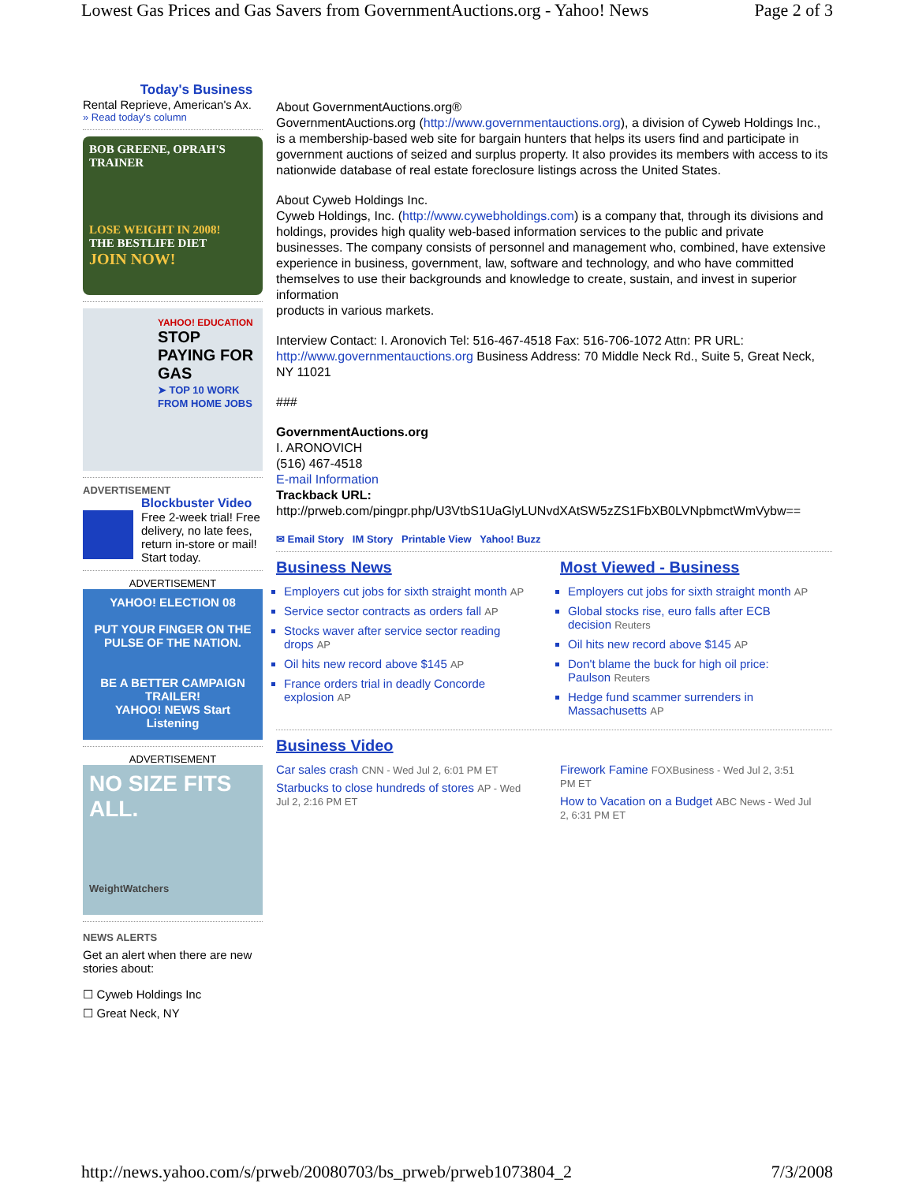Lowest Gas Prices and Gas Savers from GovernmentAuctions.org - Yahoo! News Page 2 of 3
Today's Business
Rental Reprieve, American's Ax.
» Read today's column
BOB GREENE, OPRAH'S TRAINER
LOSE WEIGHT IN 2008!
THE BESTLIFE DIET
JOIN NOW!
YAHOO! EDUCATION
STOP PAYING FOR GAS
➤ TOP 10 WORK FROM HOME JOBS
ADVERTISEMENT
Blockbuster Video
Free 2-week trial! Free delivery, no late fees, return in-store or mail! Start today.
ADVERTISEMENT
YAHOO! ELECTION 08
PUT YOUR FINGER ON THE PULSE OF THE NATION.
BE A BETTER CAMPAIGN TRAILER!
YAHOO! NEWS Start Listening
ADVERTISEMENT
NO SIZE FITS ALL.
WeightWatchers
NEWS ALERTS
Get an alert when there are new stories about:
☐ Cyweb Holdings Inc
☐ Great Neck, NY
About GovernmentAuctions.org®
GovernmentAuctions.org (http://www.governmentauctions.org), a division of Cyweb Holdings Inc., is a membership-based web site for bargain hunters that helps its users find and participate in government auctions of seized and surplus property. It also provides its members with access to its nationwide database of real estate foreclosure listings across the United States.
About Cyweb Holdings Inc.
Cyweb Holdings, Inc. (http://www.cywebholdings.com) is a company that, through its divisions and holdings, provides high quality web-based information services to the public and private businesses. The company consists of personnel and management who, combined, have extensive experience in business, government, law, software and technology, and who have committed themselves to use their backgrounds and knowledge to create, sustain, and invest in superior information
products in various markets.
Interview Contact: I. Aronovich Tel: 516-467-4518 Fax: 516-706-1072 Attn: PR URL: http://www.governmentauctions.org Business Address: 70 Middle Neck Rd., Suite 5, Great Neck, NY 11021
###
GovernmentAuctions.org
I. ARONOVICH
(516) 467-4518
E-mail Information
Trackback URL:
http://prweb.com/pingpr.php/U3VtbS1UaGlyLUNvdXAtSW5zZS1FbXB0LVNpbmctWmVybw==
✉ Email Story IM Story Printable View Yahoo! Buzz
Business News
Employers cut jobs for sixth straight month AP
Service sector contracts as orders fall AP
Stocks waver after service sector reading drops AP
Oil hits new record above $145 AP
France orders trial in deadly Concorde explosion AP
Most Viewed - Business
Employers cut jobs for sixth straight month AP
Global stocks rise, euro falls after ECB decision Reuters
Oil hits new record above $145 AP
Don't blame the buck for high oil price: Paulson Reuters
Hedge fund scammer surrenders in Massachusetts AP
Business Video
Car sales crash CNN - Wed Jul 2, 6:01 PM ET
Starbucks to close hundreds of stores AP - Wed Jul 2, 2:16 PM ET
Firework Famine FOXBusiness - Wed Jul 2, 3:51 PM ET
How to Vacation on a Budget ABC News - Wed Jul 2, 6:31 PM ET
http://news.yahoo.com/s/prweb/20080703/bs_prweb/prweb1073804_2 7/3/2008